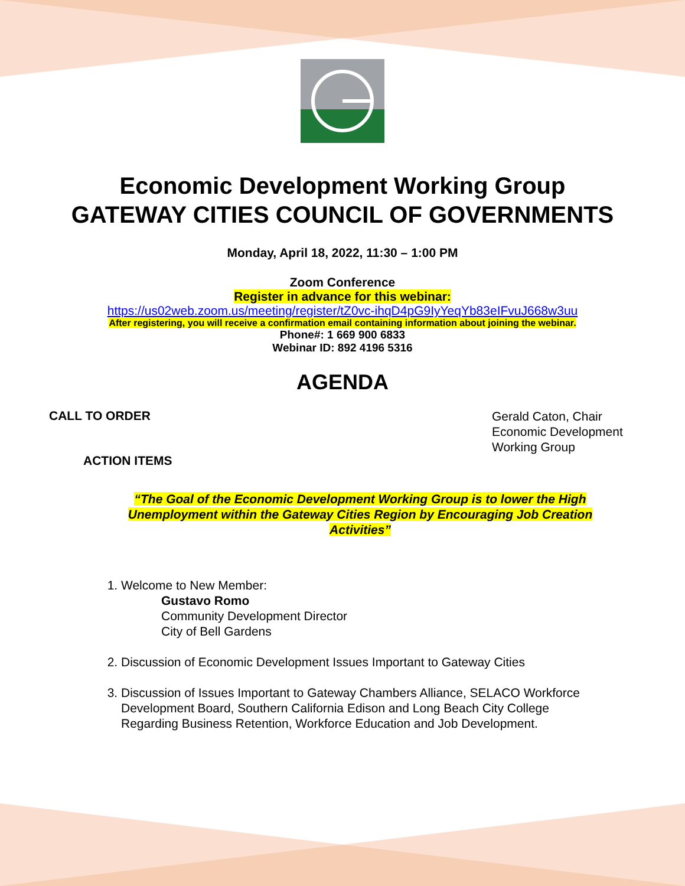Economic Development Working Group
GATEWAY CITIES COUNCIL OF GOVERNMENTS
Monday, April 18, 2022, 11:30 – 1:00 PM
Zoom Conference
Register in advance for this webinar:
https://us02web.zoom.us/meeting/register/tZ0vc-ihqD4pG9IyYeqYb83eIFvuJ668w3uu
After registering, you will receive a confirmation email containing information about joining the webinar.
Phone#: 1 669 900 6833
Webinar ID: 892 4196 5316
AGENDA
CALL TO ORDER
ACTION ITEMS
Gerald Caton, Chair
Economic Development
Working Group
“The Goal of the Economic Development Working Group is to lower the High Unemployment within the Gateway Cities Region by Encouraging Job Creation Activities”
1. Welcome to New Member:
Gustavo Romo
Community Development Director
City of Bell Gardens
2. Discussion of Economic Development Issues Important to Gateway Cities
3. Discussion of Issues Important to Gateway Chambers Alliance, SELACO Workforce Development Board, Southern California Edison and Long Beach City College Regarding Business Retention, Workforce Education and Job Development.